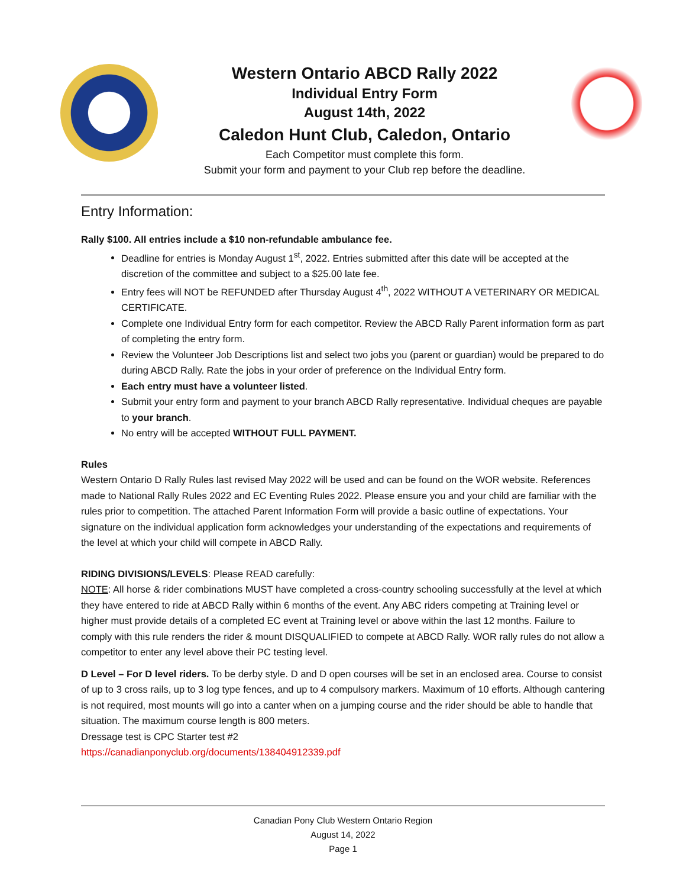Western Ontario ABCD Rally 2022
Individual Entry Form
August 14th, 2022
Caledon Hunt Club, Caledon, Ontario
Each Competitor must complete this form.
Submit your form and payment to your Club rep before the deadline.
Entry Information:
Rally $100. All entries include a $10 non-refundable ambulance fee.
Deadline for entries is Monday August 1<sup>st</sup>, 2022. Entries submitted after this date will be accepted at the discretion of the committee and subject to a $25.00 late fee.
Entry fees will NOT be REFUNDED after Thursday August 4<sup>th</sup>, 2022 WITHOUT A VETERINARY OR MEDICAL CERTIFICATE.
Complete one Individual Entry form for each competitor. Review the ABCD Rally Parent information form as part of completing the entry form.
Review the Volunteer Job Descriptions list and select two jobs you (parent or guardian) would be prepared to do during ABCD Rally. Rate the jobs in your order of preference on the Individual Entry form.
Each entry must have a volunteer listed.
Submit your entry form and payment to your branch ABCD Rally representative. Individual cheques are payable to your branch.
No entry will be accepted WITHOUT FULL PAYMENT.
Rules
Western Ontario D Rally Rules last revised May 2022 will be used and can be found on the WOR website. References made to National Rally Rules 2022 and EC Eventing Rules 2022. Please ensure you and your child are familiar with the rules prior to competition. The attached Parent Information Form will provide a basic outline of expectations. Your signature on the individual application form acknowledges your understanding of the expectations and requirements of the level at which your child will compete in ABCD Rally.
RIDING DIVISIONS/LEVELS: Please READ carefully:
NOTE: All horse & rider combinations MUST have completed a cross-country schooling successfully at the level at which they have entered to ride at ABCD Rally within 6 months of the event. Any ABC riders competing at Training level or higher must provide details of a completed EC event at Training level or above within the last 12 months. Failure to comply with this rule renders the rider & mount DISQUALIFIED to compete at ABCD Rally. WOR rally rules do not allow a competitor to enter any level above their PC testing level.
D Level – For D level riders. To be derby style. D and D open courses will be set in an enclosed area. Course to consist of up to 3 cross rails, up to 3 log type fences, and up to 4 compulsory markers. Maximum of 10 efforts. Although cantering is not required, most mounts will go into a canter when on a jumping course and the rider should be able to handle that situation. The maximum course length is 800 meters.
Dressage test is CPC Starter test #2
https://canadianponyclub.org/documents/138404912339.pdf
Canadian Pony Club Western Ontario Region
August 14, 2022
Page 1